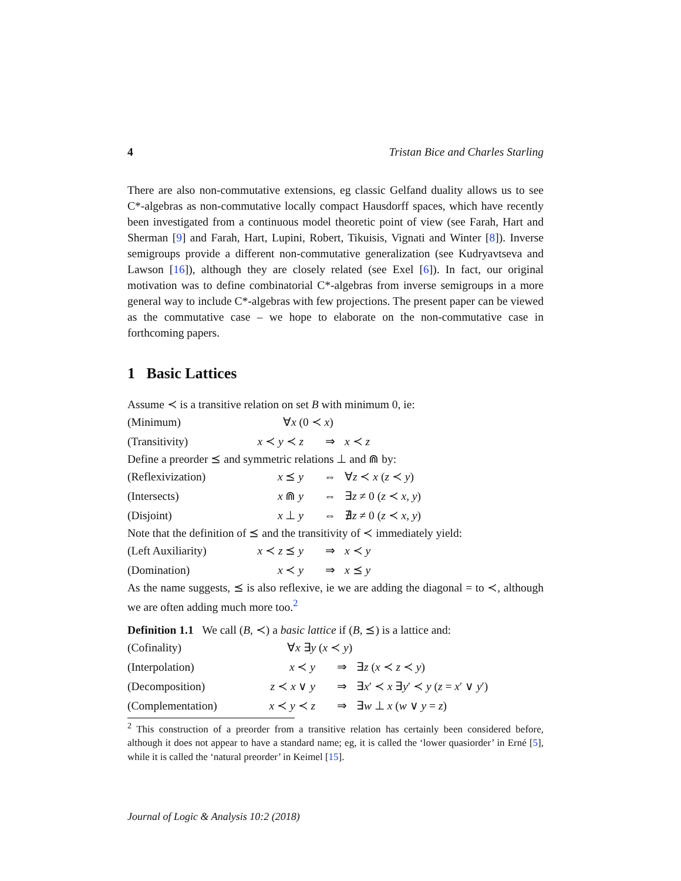4 Tristan Bice and Charles Starling
There are also non-commutative extensions, eg classic Gelfand duality allows us to see C*-algebras as non-commutative locally compact Hausdorff spaces, which have recently been investigated from a continuous model theoretic point of view (see Farah, Hart and Sherman [9] and Farah, Hart, Lupini, Robert, Tikuisis, Vignati and Winter [8]). Inverse semigroups provide a different non-commutative generalization (see Kudryavtseva and Lawson [16]), although they are closely related (see Exel [6]). In fact, our original motivation was to define combinatorial C*-algebras from inverse semigroups in a more general way to include C*-algebras with few projections. The present paper can be viewed as the commutative case – we hope to elaborate on the non-commutative case in forthcoming papers.
1 Basic Lattices
Assume ≺ is a transitive relation on set B with minimum 0, ie:
| (Minimum) | ∀ x (0 ≺ x ) | | |
| (Transitivity) | x ≺ y ≺ z | ⇒ | x ≺ z |
Define a preorder ⪯ and symmetric relations ⊥ and ⋒ by:
| (Reflexivization) | x ⪯ y | ⇔ | ∀ z ≺ x ( z ≺ y ) |
| (Intersects) | x ⋒ y | ⇔ | ∃ z ≠ 0 ( z ≺ x , y ) |
| (Disjoint) | x ⊥ y | ⇔ | ∄ z ≠ 0 ( z ≺ x , y ) |
Note that the definition of ⪯ and the transitivity of ≺ immediately yield:
| (Left Auxiliarity) | x ≺ z ⪯ y | ⇒ | x ≺ y |
| (Domination) | x ≺ y | ⇒ | x ⪯ y |
As the name suggests, ⪯ is also reflexive, ie we are adding the diagonal = to ≺, although we are often adding much more too.<sup>2</sup>
Definition 1.1 We call (B, ≺) a basic lattice if (B, ⪯) is a lattice and:
| (Cofinality) | ∀ x ∃ y ( x ≺ y ) | | |
| (Interpolation) | x ≺ y | ⇒ | ∃ z ( x ≺ z ≺ y ) |
| (Decomposition) | z ≺ x ∨ y | ⇒ | ∃ x ′ ≺ x ∃ y ′ ≺ y ( z = x ′ ∨ y ′) |
| (Complementation) | x ≺ y ≺ z | ⇒ | ∃ w ⊥ x ( w ∨ y = z ) |
<sup>2</sup> This construction of a preorder from a transitive relation has certainly been considered before, although it does not appear to have a standard name; eg, it is called the ‘lower quasiorder’ in Erné [5], while it is called the ‘natural preorder’ in Keimel [15].
Journal of Logic & Analysis 10:2 (2018)